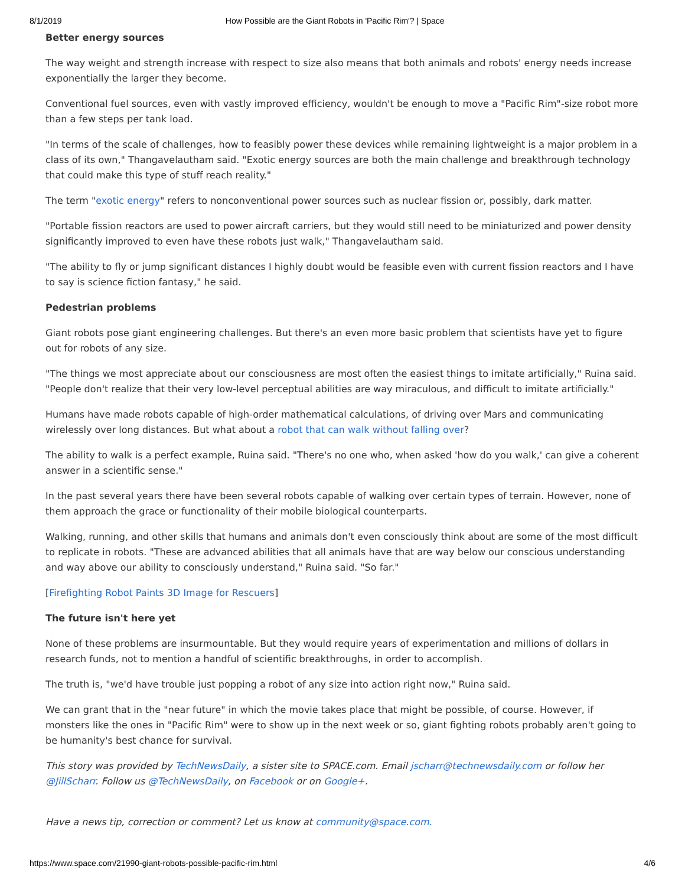8/1/2019 How Possible are the Giant Robots in 'Pacific Rim'? | Space
Better energy sources
The way weight and strength increase with respect to size also means that both animals and robots' energy needs increase exponentially the larger they become.
Conventional fuel sources, even with vastly improved efficiency, wouldn't be enough to move a "Pacific Rim"-size robot more than a few steps per tank load.
"In terms of the scale of challenges, how to feasibly power these devices while remaining lightweight is a major problem in a class of its own," Thangavelautham said. "Exotic energy sources are both the main challenge and breakthrough technology that could make this type of stuff reach reality."
The term "exotic energy" refers to nonconventional power sources such as nuclear fission or, possibly, dark matter.
"Portable fission reactors are used to power aircraft carriers, but they would still need to be miniaturized and power density significantly improved to even have these robots just walk," Thangavelautham said.
"The ability to fly or jump significant distances I highly doubt would be feasible even with current fission reactors and I have to say is science fiction fantasy," he said.
Pedestrian problems
Giant robots pose giant engineering challenges. But there's an even more basic problem that scientists have yet to figure out for robots of any size.
"The things we most appreciate about our consciousness are most often the easiest things to imitate artificially," Ruina said. "People don't realize that their very low-level perceptual abilities are way miraculous, and difficult to imitate artificially."
Humans have made robots capable of high-order mathematical calculations, of driving over Mars and communicating wirelessly over long distances. But what about a robot that can walk without falling over?
The ability to walk is a perfect example, Ruina said. "There's no one who, when asked 'how do you walk,' can give a coherent answer in a scientific sense."
In the past several years there have been several robots capable of walking over certain types of terrain. However, none of them approach the grace or functionality of their mobile biological counterparts.
Walking, running, and other skills that humans and animals don't even consciously think about are some of the most difficult to replicate in robots. "These are advanced abilities that all animals have that are way below our conscious understanding and way above our ability to consciously understand," Ruina said. "So far."
[Firefighting Robot Paints 3D Image for Rescuers]
The future isn't here yet
None of these problems are insurmountable. But they would require years of experimentation and millions of dollars in research funds, not to mention a handful of scientific breakthroughs, in order to accomplish.
The truth is, "we'd have trouble just popping a robot of any size into action right now," Ruina said.
We can grant that in the "near future" in which the movie takes place that might be possible, of course. However, if monsters like the ones in "Pacific Rim" were to show up in the next week or so, giant fighting robots probably aren't going to be humanity's best chance for survival.
This story was provided by TechNewsDaily, a sister site to SPACE.com. Email jscharr@technewsdaily.com or follow her @JillScharr. Follow us @TechNewsDaily, on Facebook or on Google+.
Have a news tip, correction or comment? Let us know at community@space.com.
https://www.space.com/21990-giant-robots-possible-pacific-rim.html 4/6